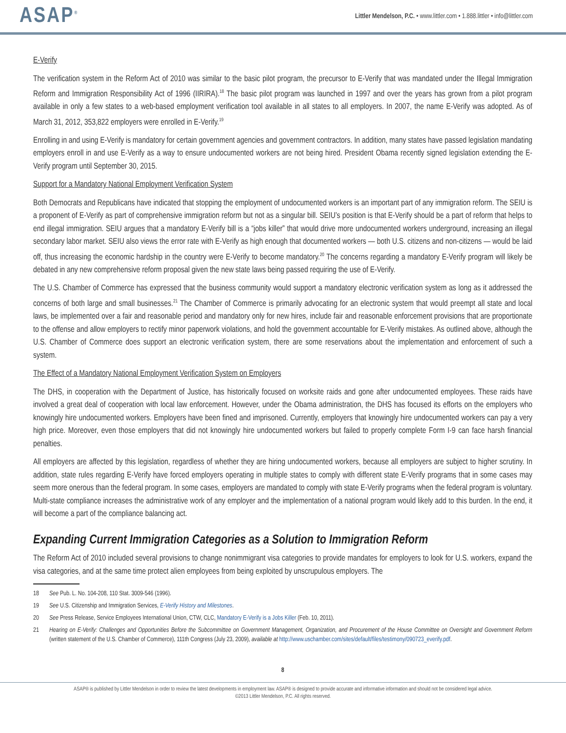ASAP<sup>®</sup>
Littler Mendelson, P.C. • www.littler.com • 1.888.littler • info@littler.com
E-Verify
The verification system in the Reform Act of 2010 was similar to the basic pilot program, the precursor to E-Verify that was mandated under the Illegal Immigration Reform and Immigration Responsibility Act of 1996 (IIRIRA).<sup>18</sup> The basic pilot program was launched in 1997 and over the years has grown from a pilot program available in only a few states to a web-based employment verification tool available in all states to all employers. In 2007, the name E-Verify was adopted. As of March 31, 2012, 353,822 employers were enrolled in E-Verify.<sup>19</sup>
Enrolling in and using E-Verify is mandatory for certain government agencies and government contractors. In addition, many states have passed legislation mandating employers enroll in and use E-Verify as a way to ensure undocumented workers are not being hired. President Obama recently signed legislation extending the E-Verify program until September 30, 2015.
Support for a Mandatory National Employment Verification System
Both Democrats and Republicans have indicated that stopping the employment of undocumented workers is an important part of any immigration reform. The SEIU is a proponent of E-Verify as part of comprehensive immigration reform but not as a singular bill. SEIU’s position is that E-Verify should be a part of reform that helps to end illegal immigration. SEIU argues that a mandatory E-Verify bill is a “jobs killer” that would drive more undocumented workers underground, increasing an illegal secondary labor market. SEIU also views the error rate with E-Verify as high enough that documented workers — both U.S. citizens and non-citizens — would be laid off, thus increasing the economic hardship in the country were E-Verify to become mandatory.<sup>20</sup> The concerns regarding a mandatory E-Verify program will likely be debated in any new comprehensive reform proposal given the new state laws being passed requiring the use of E-Verify.
The U.S. Chamber of Commerce has expressed that the business community would support a mandatory electronic verification system as long as it addressed the concerns of both large and small businesses.<sup>21</sup> The Chamber of Commerce is primarily advocating for an electronic system that would preempt all state and local laws, be implemented over a fair and reasonable period and mandatory only for new hires, include fair and reasonable enforcement provisions that are proportionate to the offense and allow employers to rectify minor paperwork violations, and hold the government accountable for E-Verify mistakes. As outlined above, although the U.S. Chamber of Commerce does support an electronic verification system, there are some reservations about the implementation and enforcement of such a system.
The Effect of a Mandatory National Employment Verification System on Employers
The DHS, in cooperation with the Department of Justice, has historically focused on worksite raids and gone after undocumented employees. These raids have involved a great deal of cooperation with local law enforcement. However, under the Obama administration, the DHS has focused its efforts on the employers who knowingly hire undocumented workers. Employers have been fined and imprisoned. Currently, employers that knowingly hire undocumented workers can pay a very high price. Moreover, even those employers that did not knowingly hire undocumented workers but failed to properly complete Form I-9 can face harsh financial penalties.
All employers are affected by this legislation, regardless of whether they are hiring undocumented workers, because all employers are subject to higher scrutiny. In addition, state rules regarding E-Verify have forced employers operating in multiple states to comply with different state E-Verify programs that in some cases may seem more onerous than the federal program. In some cases, employers are mandated to comply with state E-Verify programs when the federal program is voluntary. Multi-state compliance increases the administrative work of any employer and the implementation of a national program would likely add to this burden. In the end, it will become a part of the compliance balancing act.
Expanding Current Immigration Categories as a Solution to Immigration Reform
The Reform Act of 2010 included several provisions to change nonimmigrant visa categories to provide mandates for employers to look for U.S. workers, expand the visa categories, and at the same time protect alien employees from being exploited by unscrupulous employers. The
18 See Pub. L. No. 104-208, 110 Stat. 3009-546 (1996).
19 See U.S. Citizenship and Immigration Services, E-Verify History and Milestones.
20 See Press Release, Service Employees International Union, CTW, CLC, Mandatory E-Verify is a Jobs Killer (Feb. 10, 2011).
21 Hearing on E-Verify: Challenges and Opportunities Before the Subcommittee on Government Management, Organization, and Procurement of the House Committee on Oversight and Government Reform (written statement of the U.S. Chamber of Commerce), 111th Congress (July 23, 2009), available at http://www.uschamber.com/sites/default/files/testimony/090723_everify.pdf.
8
ASAP® is published by Littler Mendelson in order to review the latest developments in employment law. ASAP® is designed to provide accurate and informative information and should not be considered legal advice.
©2013 Littler Mendelson, P.C. All rights reserved.